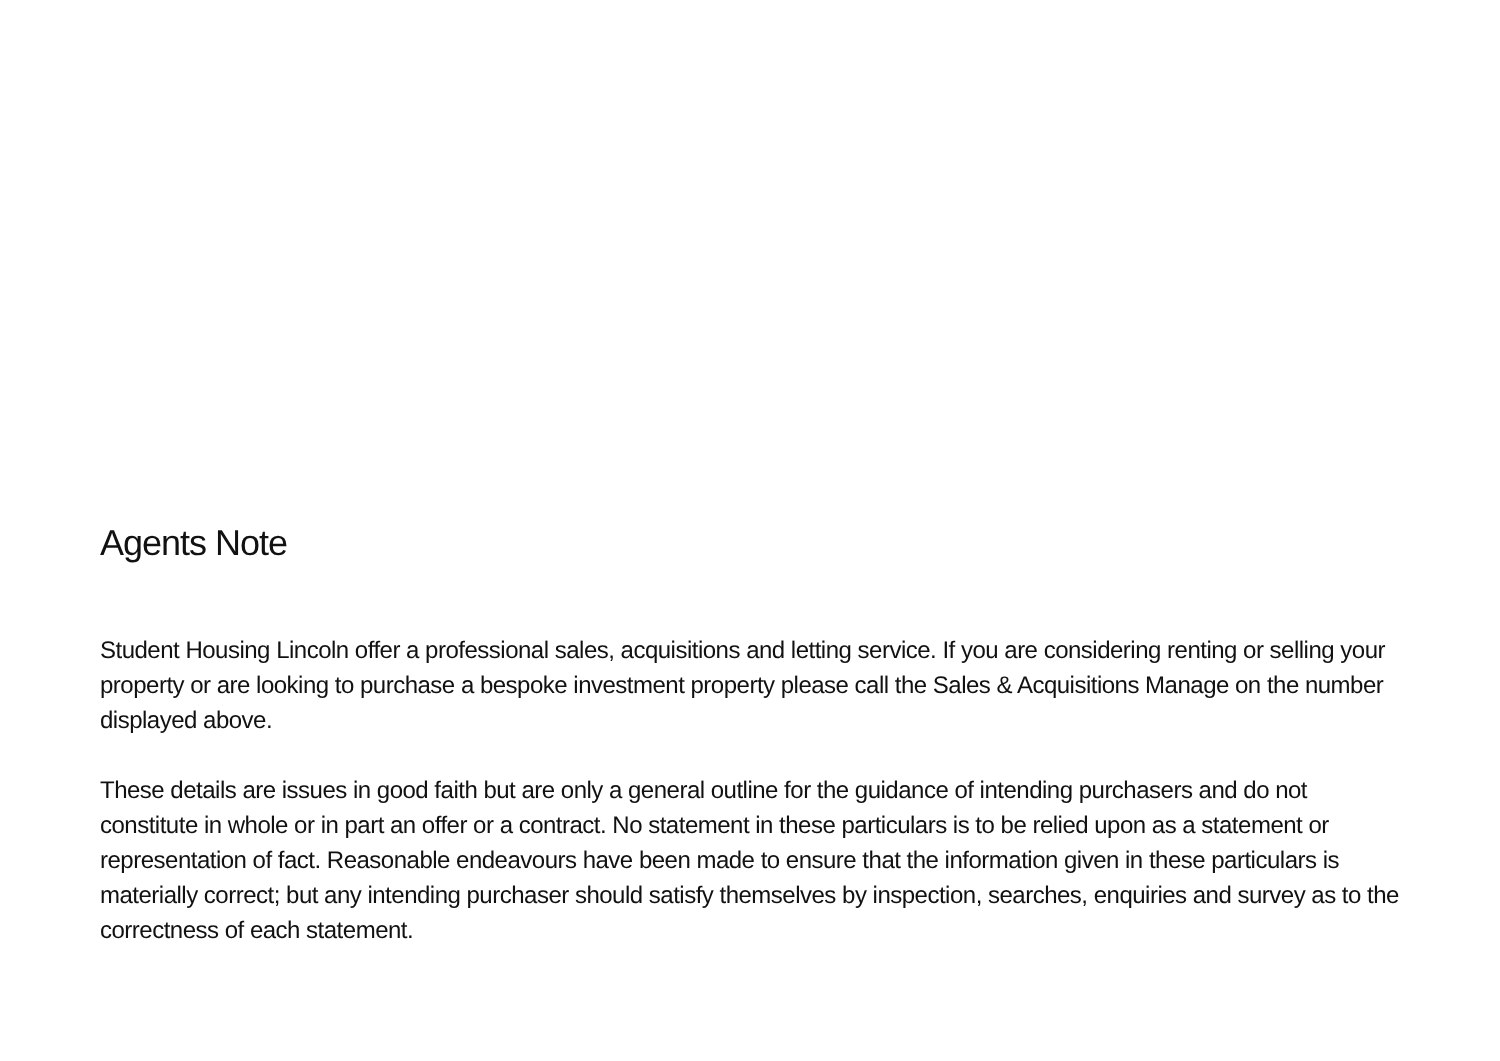Agents Note
Student Housing Lincoln offer a professional sales, acquisitions and letting service. If you are considering renting or selling your property or are looking to purchase a bespoke investment property please call the Sales & Acquisitions Manage on the number displayed above.
These details are issues in good faith but are only a general outline for the guidance of intending purchasers and do not constitute in whole or in part an offer or a contract. No statement in these particulars is to be relied upon as a statement or representation of fact. Reasonable endeavours have been made to ensure that the information given in these particulars is materially correct; but any intending purchaser should satisfy themselves by inspection, searches, enquiries and survey as to the correctness of each statement.